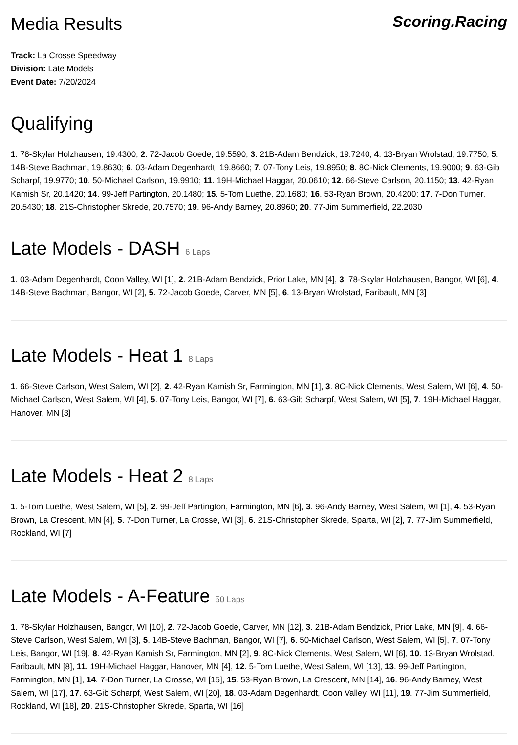Media Results Scoring.Racing
Track: La Crosse Speedway
Division: Late Models
Event Date: 7/20/2024
Qualifying
1. 78-Skylar Holzhausen, 19.4300; 2. 72-Jacob Goede, 19.5590; 3. 21B-Adam Bendzick, 19.7240; 4. 13-Bryan Wrolstad, 19.7750; 5. 14B-Steve Bachman, 19.8630; 6. 03-Adam Degenhardt, 19.8660; 7. 07-Tony Leis, 19.8950; 8. 8C-Nick Clements, 19.9000; 9. 63-Gib Scharpf, 19.9770; 10. 50-Michael Carlson, 19.9910; 11. 19H-Michael Haggar, 20.0610; 12. 66-Steve Carlson, 20.1150; 13. 42-Ryan Kamish Sr, 20.1420; 14. 99-Jeff Partington, 20.1480; 15. 5-Tom Luethe, 20.1680; 16. 53-Ryan Brown, 20.4200; 17. 7-Don Turner, 20.5430; 18. 21S-Christopher Skrede, 20.7570; 19. 96-Andy Barney, 20.8960; 20. 77-Jim Summerfield, 22.2030
Late Models - DASH 6 Laps
1. 03-Adam Degenhardt, Coon Valley, WI [1], 2. 21B-Adam Bendzick, Prior Lake, MN [4], 3. 78-Skylar Holzhausen, Bangor, WI [6], 4. 14B-Steve Bachman, Bangor, WI [2], 5. 72-Jacob Goede, Carver, MN [5], 6. 13-Bryan Wrolstad, Faribault, MN [3]
Late Models - Heat 1 8 Laps
1. 66-Steve Carlson, West Salem, WI [2], 2. 42-Ryan Kamish Sr, Farmington, MN [1], 3. 8C-Nick Clements, West Salem, WI [6], 4. 50-Michael Carlson, West Salem, WI [4], 5. 07-Tony Leis, Bangor, WI [7], 6. 63-Gib Scharpf, West Salem, WI [5], 7. 19H-Michael Haggar, Hanover, MN [3]
Late Models - Heat 2 8 Laps
1. 5-Tom Luethe, West Salem, WI [5], 2. 99-Jeff Partington, Farmington, MN [6], 3. 96-Andy Barney, West Salem, WI [1], 4. 53-Ryan Brown, La Crescent, MN [4], 5. 7-Don Turner, La Crosse, WI [3], 6. 21S-Christopher Skrede, Sparta, WI [2], 7. 77-Jim Summerfield, Rockland, WI [7]
Late Models - A-Feature 50 Laps
1. 78-Skylar Holzhausen, Bangor, WI [10], 2. 72-Jacob Goede, Carver, MN [12], 3. 21B-Adam Bendzick, Prior Lake, MN [9], 4. 66-Steve Carlson, West Salem, WI [3], 5. 14B-Steve Bachman, Bangor, WI [7], 6. 50-Michael Carlson, West Salem, WI [5], 7. 07-Tony Leis, Bangor, WI [19], 8. 42-Ryan Kamish Sr, Farmington, MN [2], 9. 8C-Nick Clements, West Salem, WI [6], 10. 13-Bryan Wrolstad, Faribault, MN [8], 11. 19H-Michael Haggar, Hanover, MN [4], 12. 5-Tom Luethe, West Salem, WI [13], 13. 99-Jeff Partington, Farmington, MN [1], 14. 7-Don Turner, La Crosse, WI [15], 15. 53-Ryan Brown, La Crescent, MN [14], 16. 96-Andy Barney, West Salem, WI [17], 17. 63-Gib Scharpf, West Salem, WI [20], 18. 03-Adam Degenhardt, Coon Valley, WI [11], 19. 77-Jim Summerfield, Rockland, WI [18], 20. 21S-Christopher Skrede, Sparta, WI [16]